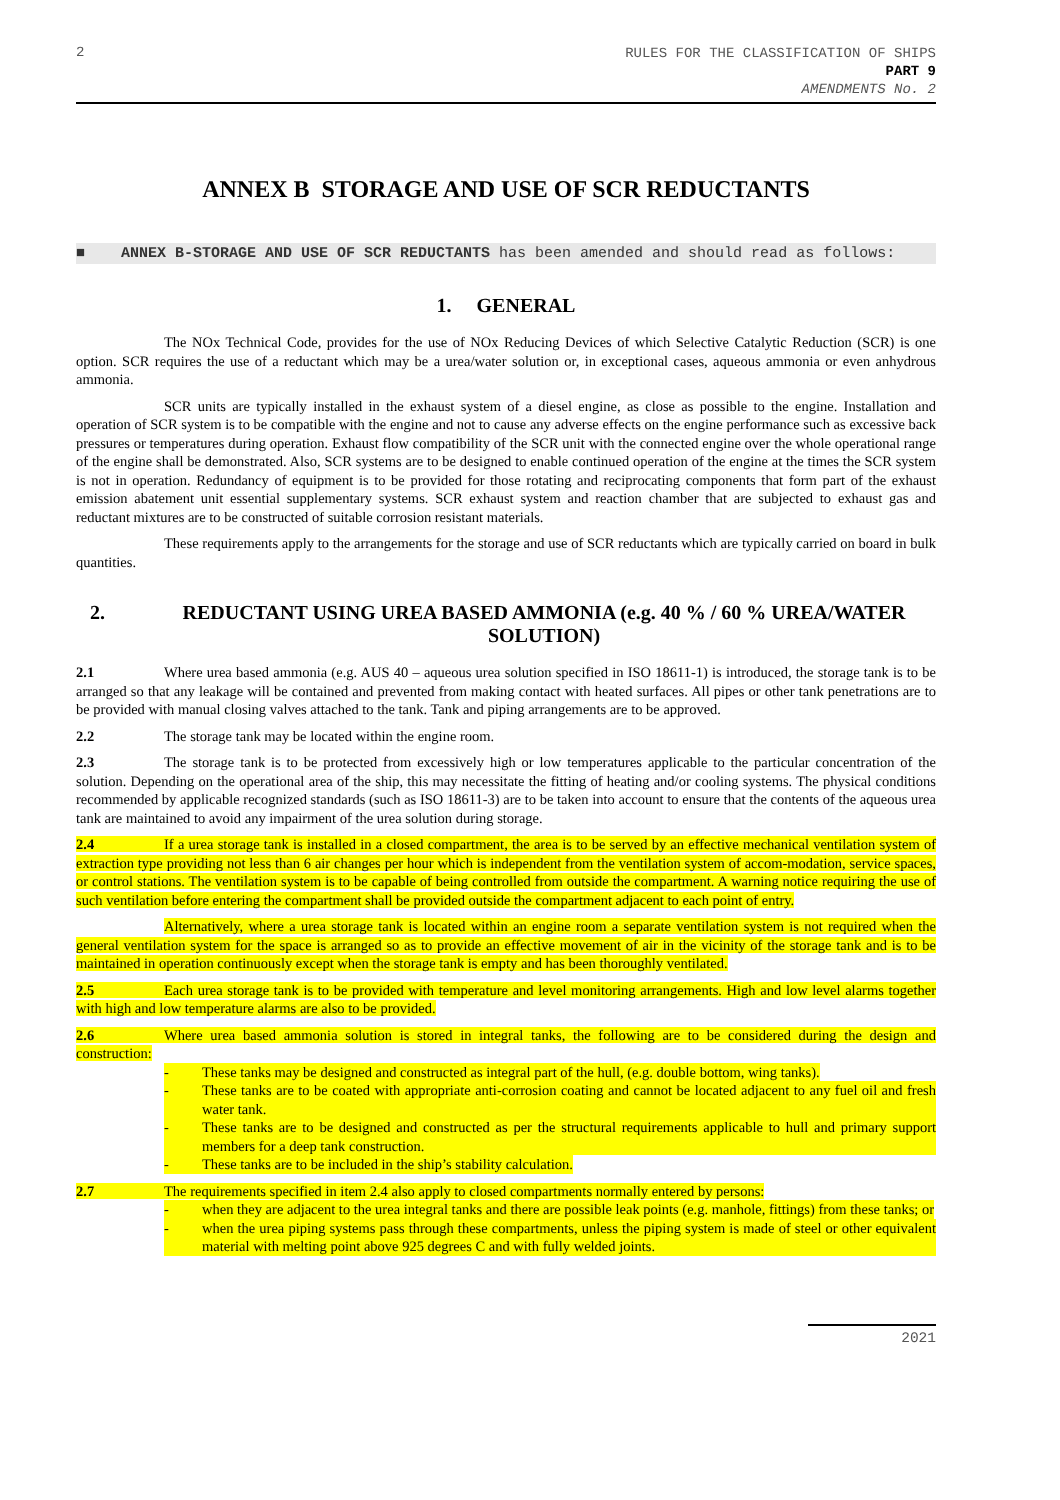2
RULES FOR THE CLASSIFICATION OF SHIPS
PART 9
AMENDMENTS No. 2
ANNEX B STORAGE AND USE OF SCR REDUCTANTS
■ ANNEX B-STORAGE AND USE OF SCR REDUCTANTS has been amended and should read as follows:
1. GENERAL
The NOx Technical Code, provides for the use of NOx Reducing Devices of which Selective Catalytic Reduction (SCR) is one option. SCR requires the use of a reductant which may be a urea/water solution or, in exceptional cases, aqueous ammonia or even anhydrous ammonia.
SCR units are typically installed in the exhaust system of a diesel engine, as close as possible to the engine. Installation and operation of SCR system is to be compatible with the engine and not to cause any adverse effects on the engine performance such as excessive back pressures or temperatures during operation. Exhaust flow compatibility of the SCR unit with the connected engine over the whole operational range of the engine shall be demonstrated. Also, SCR systems are to be designed to enable continued operation of the engine at the times the SCR system is not in operation. Redundancy of equipment is to be provided for those rotating and reciprocating components that form part of the exhaust emission abatement unit essential supplementary systems. SCR exhaust system and reaction chamber that are subjected to exhaust gas and reductant mixtures are to be constructed of suitable corrosion resistant materials.
These requirements apply to the arrangements for the storage and use of SCR reductants which are typically carried on board in bulk quantities.
2. REDUCTANT USING UREA BASED AMMONIA (e.g. 40 % / 60 % UREA/WATER SOLUTION)
2.1 Where urea based ammonia (e.g. AUS 40 – aqueous urea solution specified in ISO 18611-1) is introduced, the storage tank is to be arranged so that any leakage will be contained and prevented from making contact with heated surfaces. All pipes or other tank penetrations are to be provided with manual closing valves attached to the tank. Tank and piping arrangements are to be approved.
2.2 The storage tank may be located within the engine room.
2.3 The storage tank is to be protected from excessively high or low temperatures applicable to the particular concentration of the solution. Depending on the operational area of the ship, this may necessitate the fitting of heating and/or cooling systems. The physical conditions recommended by applicable recognized standards (such as ISO 18611-3) are to be taken into account to ensure that the contents of the aqueous urea tank are maintained to avoid any impairment of the urea solution during storage.
2.4 If a urea storage tank is installed in a closed compartment, the area is to be served by an effective mechanical ventilation system of extraction type providing not less than 6 air changes per hour which is independent from the ventilation system of accom-modation, service spaces, or control stations. The ventilation system is to be capable of being controlled from outside the compartment. A warning notice requiring the use of such ventilation before entering the compartment shall be provided outside the compartment adjacent to each point of entry.
Alternatively, where a urea storage tank is located within an engine room a separate ventilation system is not required when the general ventilation system for the space is arranged so as to provide an effective movement of air in the vicinity of the storage tank and is to be maintained in operation continuously except when the storage tank is empty and has been thoroughly ventilated.
2.5 Each urea storage tank is to be provided with temperature and level monitoring arrangements. High and low level alarms together with high and low temperature alarms are also to be provided.
2.6 Where urea based ammonia solution is stored in integral tanks, the following are to be considered during the design and construction:
- These tanks may be designed and constructed as integral part of the hull, (e.g. double bottom, wing tanks).
- These tanks are to be coated with appropriate anti-corrosion coating and cannot be located adjacent to any fuel oil and fresh water tank.
- These tanks are to be designed and constructed as per the structural requirements applicable to hull and primary support members for a deep tank construction.
- These tanks are to be included in the ship’s stability calculation.
2.7 The requirements specified in item 2.4 also apply to closed compartments normally entered by persons:
- when they are adjacent to the urea integral tanks and there are possible leak points (e.g. manhole, fittings) from these tanks; or
- when the urea piping systems pass through these compartments, unless the piping system is made of steel or other equivalent material with melting point above 925 degrees C and with fully welded joints.
2021